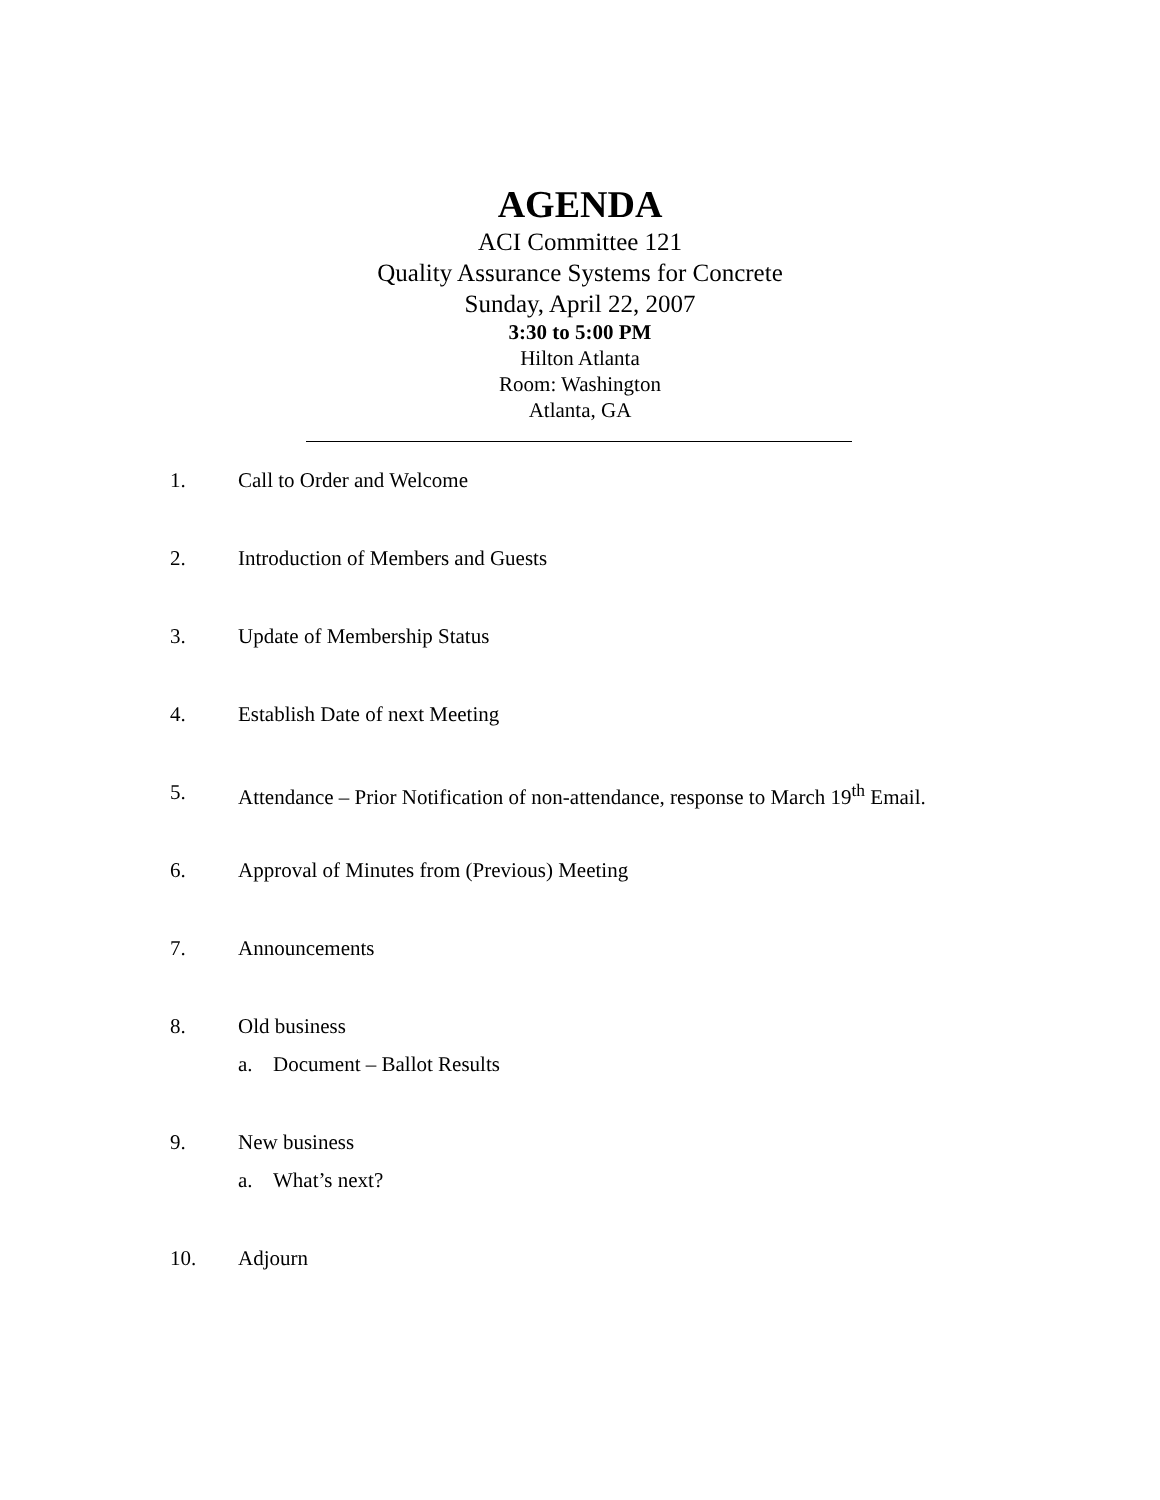AGENDA
ACI Committee 121
Quality Assurance Systems for Concrete
Sunday, April 22, 2007
3:30 to 5:00 PM
Hilton Atlanta
Room: Washington
Atlanta, GA
1. Call to Order and Welcome
2. Introduction of Members and Guests
3. Update of Membership Status
4. Establish Date of next Meeting
5. Attendance – Prior Notification of non-attendance, response to March 19<sup>th</sup> Email.
6. Approval of Minutes from (Previous) Meeting
7. Announcements
8. Old business
a. Document – Ballot Results
9. New business
a. What’s next?
10. Adjourn